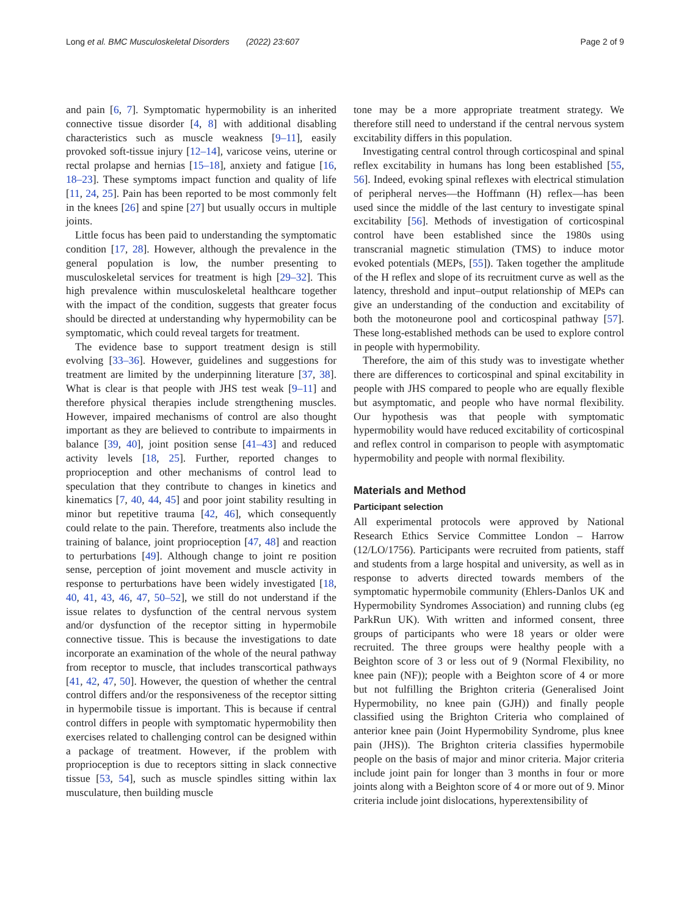Long et al. BMC Musculoskeletal Disorders (2022) 23:607 Page 2 of 9
and pain [6, 7]. Symptomatic hypermobility is an inherited connective tissue disorder [4, 8] with additional disabling characteristics such as muscle weakness [9–11], easily provoked soft-tissue injury [12–14], varicose veins, uterine or rectal prolapse and hernias [15–18], anxiety and fatigue [16, 18–23]. These symptoms impact function and quality of life [11, 24, 25]. Pain has been reported to be most commonly felt in the knees [26] and spine [27] but usually occurs in multiple joints.
Little focus has been paid to understanding the symptomatic condition [17, 28]. However, although the prevalence in the general population is low, the number presenting to musculoskeletal services for treatment is high [29–32]. This high prevalence within musculoskeletal healthcare together with the impact of the condition, suggests that greater focus should be directed at understanding why hypermobility can be symptomatic, which could reveal targets for treatment.
The evidence base to support treatment design is still evolving [33–36]. However, guidelines and suggestions for treatment are limited by the underpinning literature [37, 38]. What is clear is that people with JHS test weak [9–11] and therefore physical therapies include strengthening muscles. However, impaired mechanisms of control are also thought important as they are believed to contribute to impairments in balance [39, 40], joint position sense [41–43] and reduced activity levels [18, 25]. Further, reported changes to proprioception and other mechanisms of control lead to speculation that they contribute to changes in kinetics and kinematics [7, 40, 44, 45] and poor joint stability resulting in minor but repetitive trauma [42, 46], which consequently could relate to the pain. Therefore, treatments also include the training of balance, joint proprioception [47, 48] and reaction to perturbations [49]. Although change to joint re position sense, perception of joint movement and muscle activity in response to perturbations have been widely investigated [18, 40, 41, 43, 46, 47, 50–52], we still do not understand if the issue relates to dysfunction of the central nervous system and/or dysfunction of the receptor sitting in hypermobile connective tissue. This is because the investigations to date incorporate an examination of the whole of the neural pathway from receptor to muscle, that includes transcortical pathways [41, 42, 47, 50]. However, the question of whether the central control differs and/or the responsiveness of the receptor sitting in hypermobile tissue is important. This is because if central control differs in people with symptomatic hypermobility then exercises related to challenging control can be designed within a package of treatment. However, if the problem with proprioception is due to receptors sitting in slack connective tissue [53, 54], such as muscle spindles sitting within lax musculature, then building muscle
tone may be a more appropriate treatment strategy. We therefore still need to understand if the central nervous system excitability differs in this population.
Investigating central control through corticospinal and spinal reflex excitability in humans has long been established [55, 56]. Indeed, evoking spinal reflexes with electrical stimulation of peripheral nerves—the Hoffmann (H) reflex—has been used since the middle of the last century to investigate spinal excitability [56]. Methods of investigation of corticospinal control have been established since the 1980s using transcranial magnetic stimulation (TMS) to induce motor evoked potentials (MEPs, [55]). Taken together the amplitude of the H reflex and slope of its recruitment curve as well as the latency, threshold and input–output relationship of MEPs can give an understanding of the conduction and excitability of both the motoneurone pool and corticospinal pathway [57]. These long-established methods can be used to explore control in people with hypermobility.
Therefore, the aim of this study was to investigate whether there are differences to corticospinal and spinal excitability in people with JHS compared to people who are equally flexible but asymptomatic, and people who have normal flexibility. Our hypothesis was that people with symptomatic hypermobility would have reduced excitability of corticospinal and reflex control in comparison to people with asymptomatic hypermobility and people with normal flexibility.
Materials and Method
Participant selection
All experimental protocols were approved by National Research Ethics Service Committee London – Harrow (12/LO/1756). Participants were recruited from patients, staff and students from a large hospital and university, as well as in response to adverts directed towards members of the symptomatic hypermobile community (Ehlers-Danlos UK and Hypermobility Syndromes Association) and running clubs (eg ParkRun UK). With written and informed consent, three groups of participants who were 18 years or older were recruited. The three groups were healthy people with a Beighton score of 3 or less out of 9 (Normal Flexibility, no knee pain (NF)); people with a Beighton score of 4 or more but not fulfilling the Brighton criteria (Generalised Joint Hypermobility, no knee pain (GJH)) and finally people classified using the Brighton Criteria who complained of anterior knee pain (Joint Hypermobility Syndrome, plus knee pain (JHS)). The Brighton criteria classifies hypermobile people on the basis of major and minor criteria. Major criteria include joint pain for longer than 3 months in four or more joints along with a Beighton score of 4 or more out of 9. Minor criteria include joint dislocations, hyperextensibility of